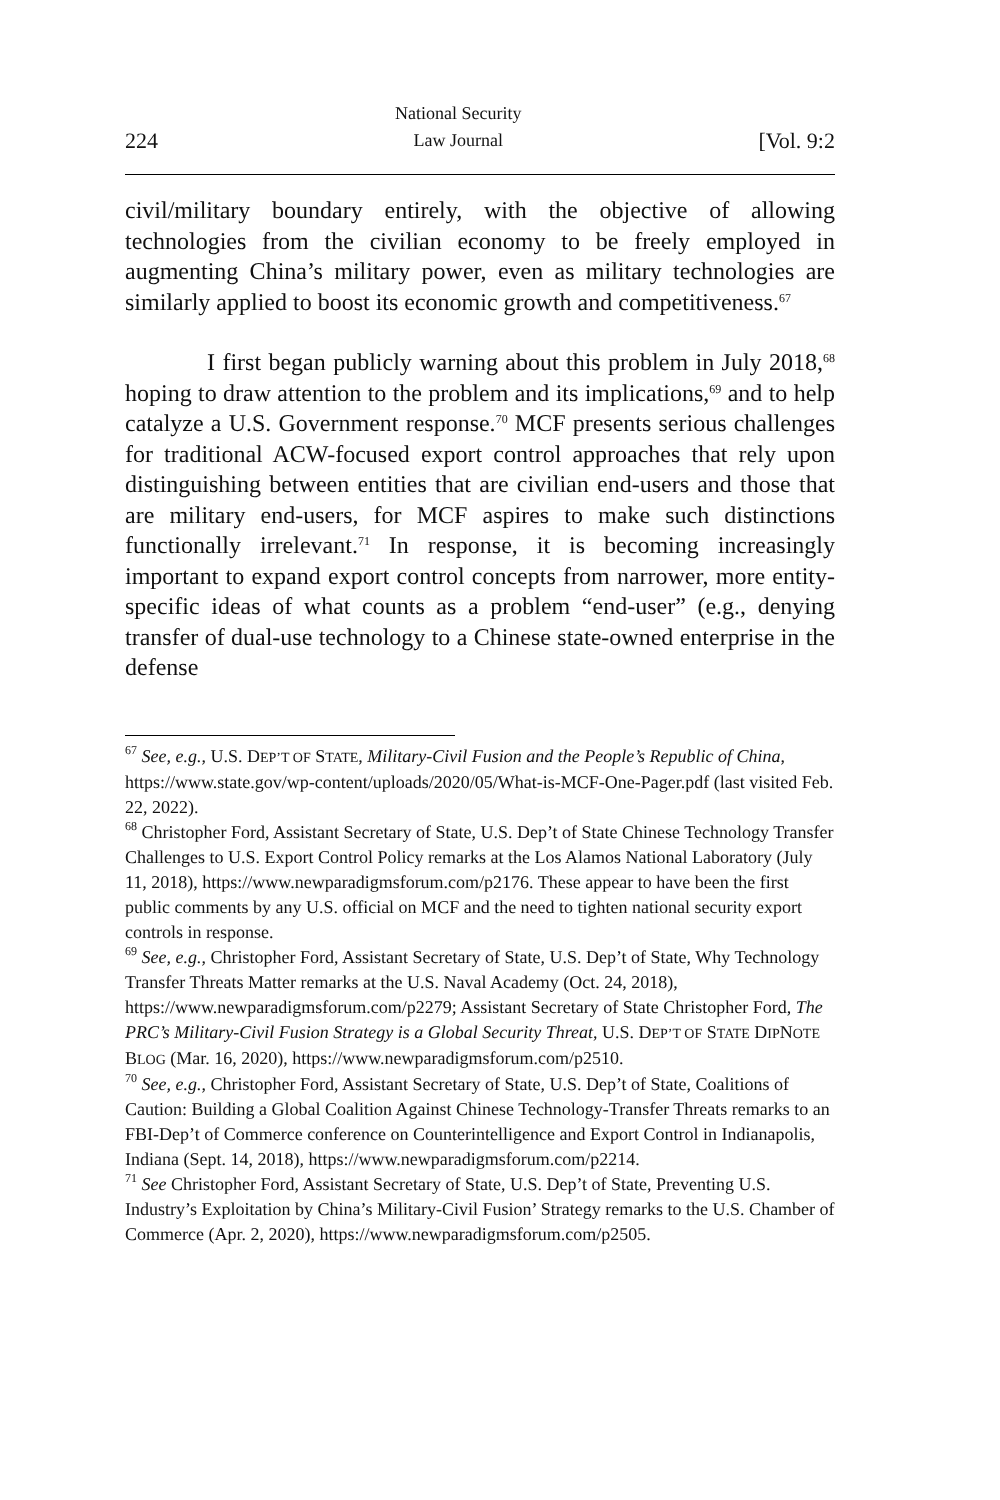224 National Security
Law Journal [Vol. 9:2
civil/military boundary entirely, with the objective of allowing technologies from the civilian economy to be freely employed in augmenting China’s military power, even as military technologies are similarly applied to boost its economic growth and competitiveness.<sup>67</sup>
I first began publicly warning about this problem in July 2018,<sup>68</sup> hoping to draw attention to the problem and its implications,<sup>69</sup> and to help catalyze a U.S. Government response.<sup>70</sup> MCF presents serious challenges for traditional ACW-focused export control approaches that rely upon distinguishing between entities that are civilian end-users and those that are military end-users, for MCF aspires to make such distinctions functionally irrelevant.<sup>71</sup> In response, it is becoming increasingly important to expand export control concepts from narrower, more entity-specific ideas of what counts as a problem “end-user” (e.g., denying transfer of dual-use technology to a Chinese state-owned enterprise in the defense
<sup>67</sup> See, e.g., U.S. DEP’T OF STATE, Military-Civil Fusion and the People’s Republic of China, https://www.state.gov/wp-content/uploads/2020/05/What-is-MCF-One-Pager.pdf (last visited Feb. 22, 2022).
<sup>68</sup> Christopher Ford, Assistant Secretary of State, U.S. Dep’t of State Chinese Technology Transfer Challenges to U.S. Export Control Policy remarks at the Los Alamos National Laboratory (July 11, 2018), https://www.newparadigmsforum.com/p2176. These appear to have been the first public comments by any U.S. official on MCF and the need to tighten national security export controls in response.
<sup>69</sup> See, e.g., Christopher Ford, Assistant Secretary of State, U.S. Dep’t of State, Why Technology Transfer Threats Matter remarks at the U.S. Naval Academy (Oct. 24, 2018), https://www.newparadigmsforum.com/p2279; Assistant Secretary of State Christopher Ford, The PRC’s Military-Civil Fusion Strategy is a Global Security Threat, U.S. DEP’T OF STATE DIPNOTE BLOG (Mar. 16, 2020), https://www.newparadigmsforum.com/p2510.
<sup>70</sup> See, e.g., Christopher Ford, Assistant Secretary of State, U.S. Dep’t of State, Coalitions of Caution: Building a Global Coalition Against Chinese Technology-Transfer Threats remarks to an FBI-Dep’t of Commerce conference on Counterintelligence and Export Control in Indianapolis, Indiana (Sept. 14, 2018), https://www.newparadigmsforum.com/p2214.
<sup>71</sup> See Christopher Ford, Assistant Secretary of State, U.S. Dep’t of State, Preventing U.S. Industry’s Exploitation by China’s Military-Civil Fusion’ Strategy remarks to the U.S. Chamber of Commerce (Apr. 2, 2020), https://www.newparadigmsforum.com/p2505.